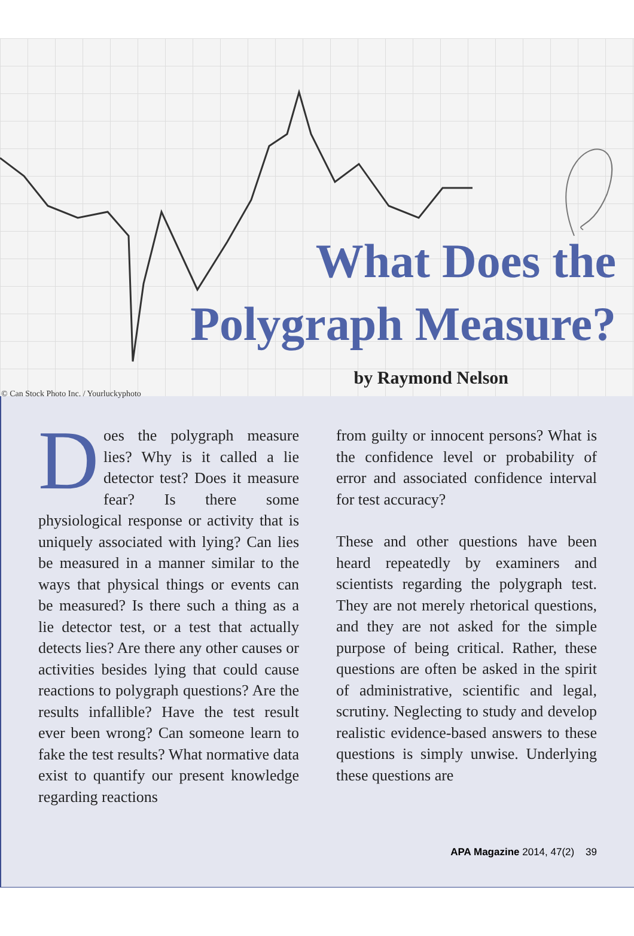What Does the
Polygraph Measure?
by Raymond Nelson
© Can Stock Photo Inc. / Yourluckyphoto
Does the polygraph measure lies? Why is it called a lie detector test? Does it measure fear? Is there some physiological response or activity that is uniquely associated with lying? Can lies be measured in a manner similar to the ways that physical things or events can be measured? Is there such a thing as a lie detector test, or a test that actually detects lies? Are there any other causes or activities besides lying that could cause reactions to polygraph questions? Are the results infallible? Have the test result ever been wrong? Can someone learn to fake the test results? What normative data exist to quantify our present knowledge regarding reactions
from guilty or innocent persons? What is the confidence level or probability of error and associated confidence interval for test accuracy?
These and other questions have been heard repeatedly by examiners and scientists regarding the polygraph test. They are not merely rhetorical questions, and they are not asked for the simple purpose of being critical. Rather, these questions are often be asked in the spirit of administrative, scientific and legal, scrutiny. Neglecting to study and develop realistic evidence-based answers to these questions is simply unwise. Underlying these questions are
APA Magazine 2014, 47(2) 39